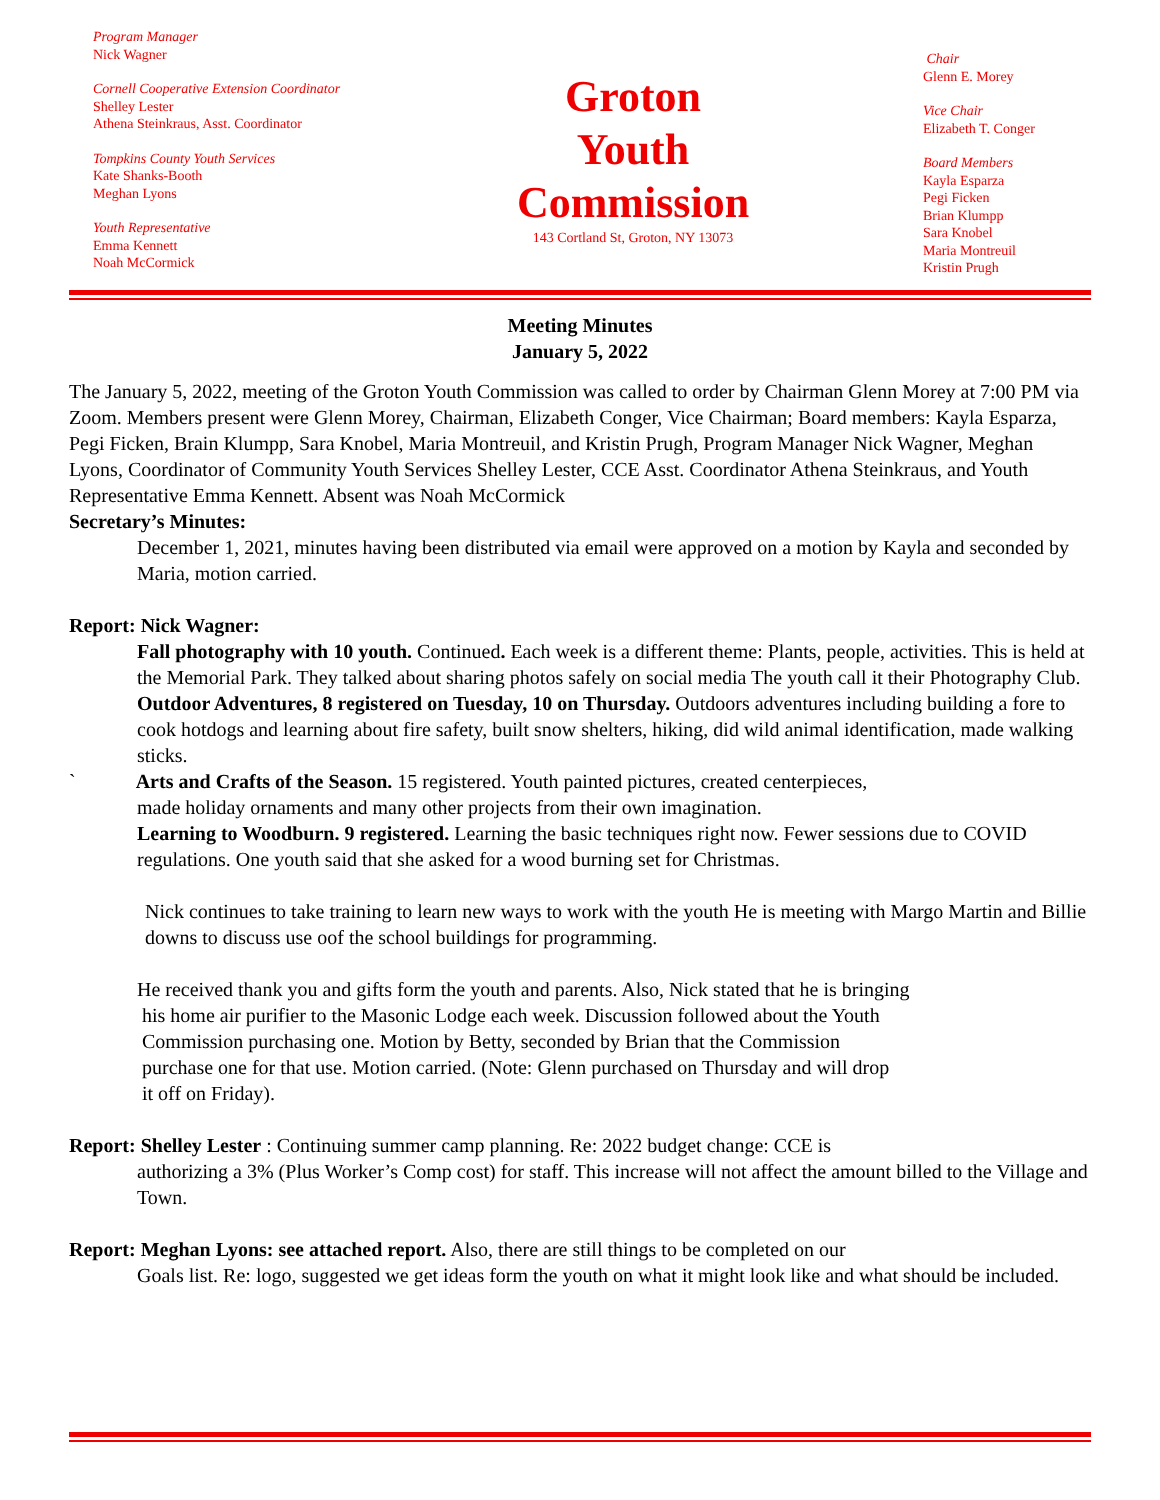Program Manager
Nick Wagner
Cornell Cooperative Extension Coordinator
Shelley Lester
Athena Steinkraus, Asst. Coordinator
Tompkins County Youth Services
Kate Shanks-Booth
Meghan Lyons
Youth Representative
Emma Kennett
Noah McCormick
Groton
Youth
Commission
143 Cortland St, Groton, NY 13073
Chair
Glenn E. Morey
Vice Chair
Elizabeth T. Conger
Board Members
Kayla Esparza
Pegi Ficken
Brian Klumpp
Sara Knobel
Maria Montreuil
Kristin Prugh
Meeting Minutes
January 5, 2022
The January 5, 2022, meeting of the Groton Youth Commission was called to order by Chairman Glenn Morey at 7:00 PM via Zoom. Members present were Glenn Morey, Chairman, Elizabeth Conger, Vice Chairman; Board members: Kayla Esparza, Pegi Ficken, Brain Klumpp, Sara Knobel, Maria Montreuil, and Kristin Prugh, Program Manager Nick Wagner, Meghan Lyons, Coordinator of Community Youth Services Shelley Lester, CCE Asst. Coordinator Athena Steinkraus, and Youth Representative Emma Kennett. Absent was Noah McCormick
Secretary’s Minutes:
December 1, 2021, minutes having been distributed via email were approved on a motion by Kayla and seconded by Maria, motion carried.
Report: Nick Wagner:
Fall photography with 10 youth. Continued. Each week is a different theme: Plants, people, activities. This is held at the Memorial Park. They talked about sharing photos safely on social media The youth call it their Photography Club.
Outdoor Adventures, 8 registered on Tuesday, 10 on Thursday. Outdoors adventures including building a fore to cook hotdogs and learning about fire safety, built snow shelters, hiking, did wild animal identification, made walking sticks.
` Arts and Crafts of the Season. 15 registered. Youth painted pictures, created centerpieces,
made holiday ornaments and many other projects from their own imagination.
Learning to Woodburn. 9 registered. Learning the basic techniques right now. Fewer sessions due to COVID regulations. One youth said that she asked for a wood burning set for Christmas.
Nick continues to take training to learn new ways to work with the youth He is meeting with Margo Martin and Billie downs to discuss use oof the school buildings for programming.
He received thank you and gifts form the youth and parents. Also, Nick stated that he is bringing
his home air purifier to the Masonic Lodge each week. Discussion followed about the Youth
Commission purchasing one. Motion by Betty, seconded by Brian that the Commission
purchase one for that use. Motion carried. (Note: Glenn purchased on Thursday and will drop
it off on Friday).
Report: Shelley Lester : Continuing summer camp planning. Re: 2022 budget change: CCE is
authorizing a 3% (Plus Worker’s Comp cost) for staff. This increase will not affect the amount billed to the Village and Town.
Report: Meghan Lyons: see attached report. Also, there are still things to be completed on our
Goals list. Re: logo, suggested we get ideas form the youth on what it might look like and what should be included.